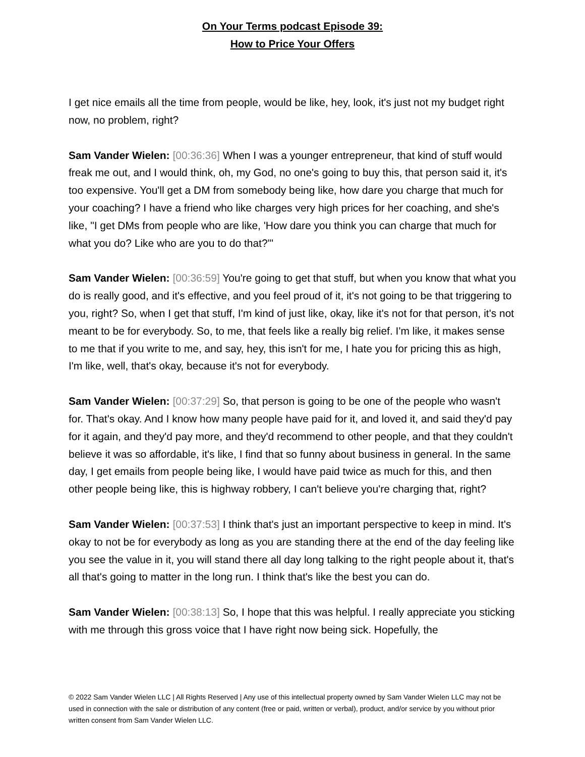On Your Terms podcast Episode 39:
How to Price Your Offers
I get nice emails all the time from people, would be like, hey, look, it's just not my budget right now, no problem, right?
Sam Vander Wielen: [00:36:36] When I was a younger entrepreneur, that kind of stuff would freak me out, and I would think, oh, my God, no one's going to buy this, that person said it, it's too expensive. You'll get a DM from somebody being like, how dare you charge that much for your coaching? I have a friend who like charges very high prices for her coaching, and she's like, "I get DMs from people who are like, 'How dare you think you can charge that much for what you do? Like who are you to do that?'"
Sam Vander Wielen: [00:36:59] You're going to get that stuff, but when you know that what you do is really good, and it's effective, and you feel proud of it, it's not going to be that triggering to you, right? So, when I get that stuff, I'm kind of just like, okay, like it's not for that person, it's not meant to be for everybody. So, to me, that feels like a really big relief. I'm like, it makes sense to me that if you write to me, and say, hey, this isn't for me, I hate you for pricing this as high, I'm like, well, that's okay, because it's not for everybody.
Sam Vander Wielen: [00:37:29] So, that person is going to be one of the people who wasn't for. That's okay. And I know how many people have paid for it, and loved it, and said they'd pay for it again, and they'd pay more, and they'd recommend to other people, and that they couldn't believe it was so affordable, it's like, I find that so funny about business in general. In the same day, I get emails from people being like, I would have paid twice as much for this, and then other people being like, this is highway robbery, I can't believe you're charging that, right?
Sam Vander Wielen: [00:37:53] I think that's just an important perspective to keep in mind. It's okay to not be for everybody as long as you are standing there at the end of the day feeling like you see the value in it, you will stand there all day long talking to the right people about it, that's all that's going to matter in the long run. I think that's like the best you can do.
Sam Vander Wielen: [00:38:13] So, I hope that this was helpful. I really appreciate you sticking with me through this gross voice that I have right now being sick. Hopefully, the
© 2022 Sam Vander Wielen LLC | All Rights Reserved | Any use of this intellectual property owned by Sam Vander Wielen LLC may not be used in connection with the sale or distribution of any content (free or paid, written or verbal), product, and/or service by you without prior written consent from Sam Vander Wielen LLC.